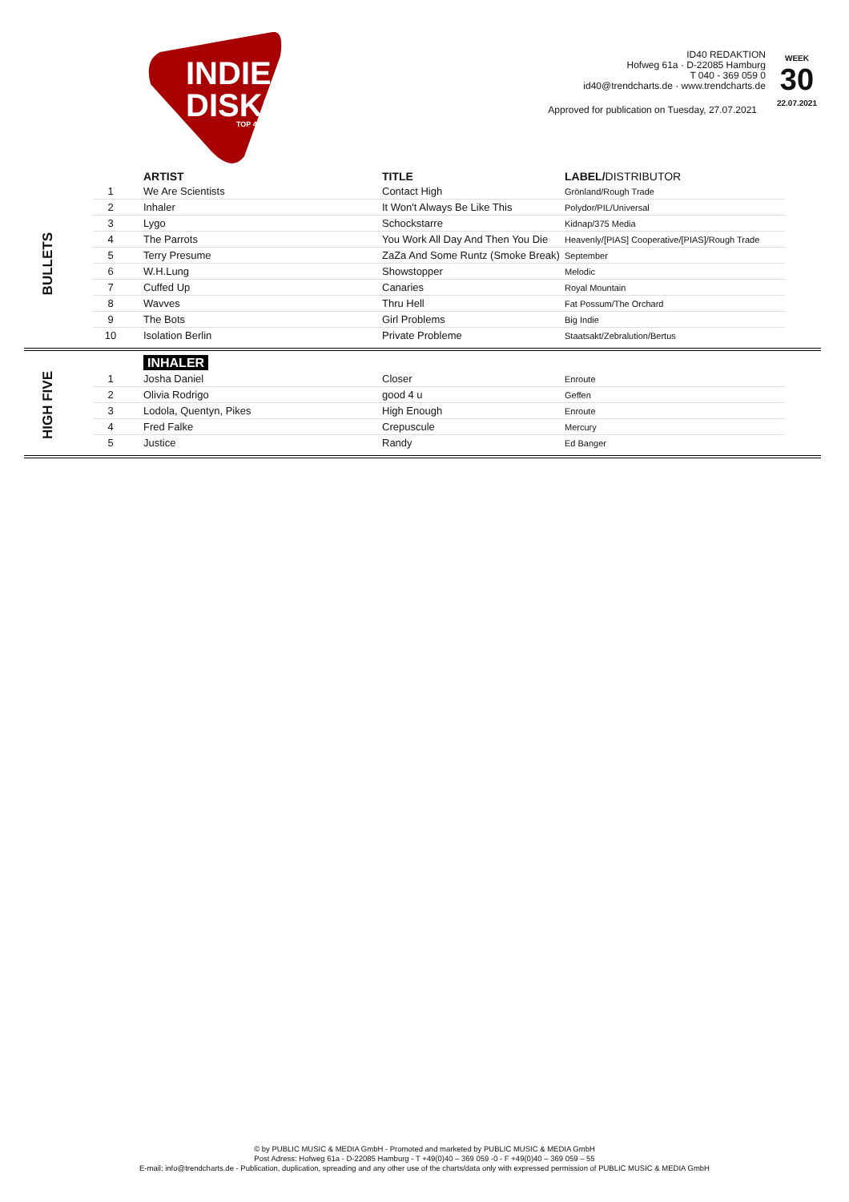INDIE
DISKO
TOP 40
ID40 REDAKTION
Hofweg 61a · D-22085 Hamburg
T 040 - 369 059 0
id40@trendcharts.de · www.trendcharts.de
WEEK
30
22.07.2021
Approved for publication on Tuesday, 27.07.2021
BULLETS
| | ARTIST | TITLE | LABEL/ DISTRIBUTOR |
| --- | --- | --- | --- |
| 1 | We Are Scientists | Contact High | Grönland/Rough Trade |
| 2 | Inhaler | It Won't Always Be Like This | Polydor/PIL/Universal |
| 3 | Lygo | Schockstarre | Kidnap/375 Media |
| 4 | The Parrots | You Work All Day And Then You Die | Heavenly/[PIAS] Cooperative/[PIAS]/Rough Trade |
| 5 | Terry Presume | ZaZa And Some Runtz (Smoke Break) | September |
| 6 | W.H.Lung | Showstopper | Melodic |
| 7 | Cuffed Up | Canaries | Royal Mountain |
| 8 | Wavves | Thru Hell | Fat Possum/The Orchard |
| 9 | The Bots | Girl Problems | Big Indie |
| 10 | Isolation Berlin | Private Probleme | Staatsakt/Zebralution/Bertus |
HIGH FIVE
| | INHALER | | |
| --- | --- | --- | --- |
| 1 | Josha Daniel | Closer | Enroute |
| 2 | Olivia Rodrigo | good 4 u | Geffen |
| 3 | Lodola, Quentyn, Pikes | High Enough | Enroute |
| 4 | Fred Falke | Crepuscule | Mercury |
| 5 | Justice | Randy | Ed Banger |
© by PUBLIC MUSIC & MEDIA GmbH - Promoted and marketed by PUBLIC MUSIC & MEDIA GmbH
Post Adress: Hofweg 61a - D-22085 Hamburg - T +49(0)40 – 369 059 -0 - F +49(0)40 – 369 059 – 55
E-mail: info@trendcharts.de - Publication, duplication, spreading and any other use of the charts/data only with expressed permission of PUBLIC MUSIC & MEDIA GmbH